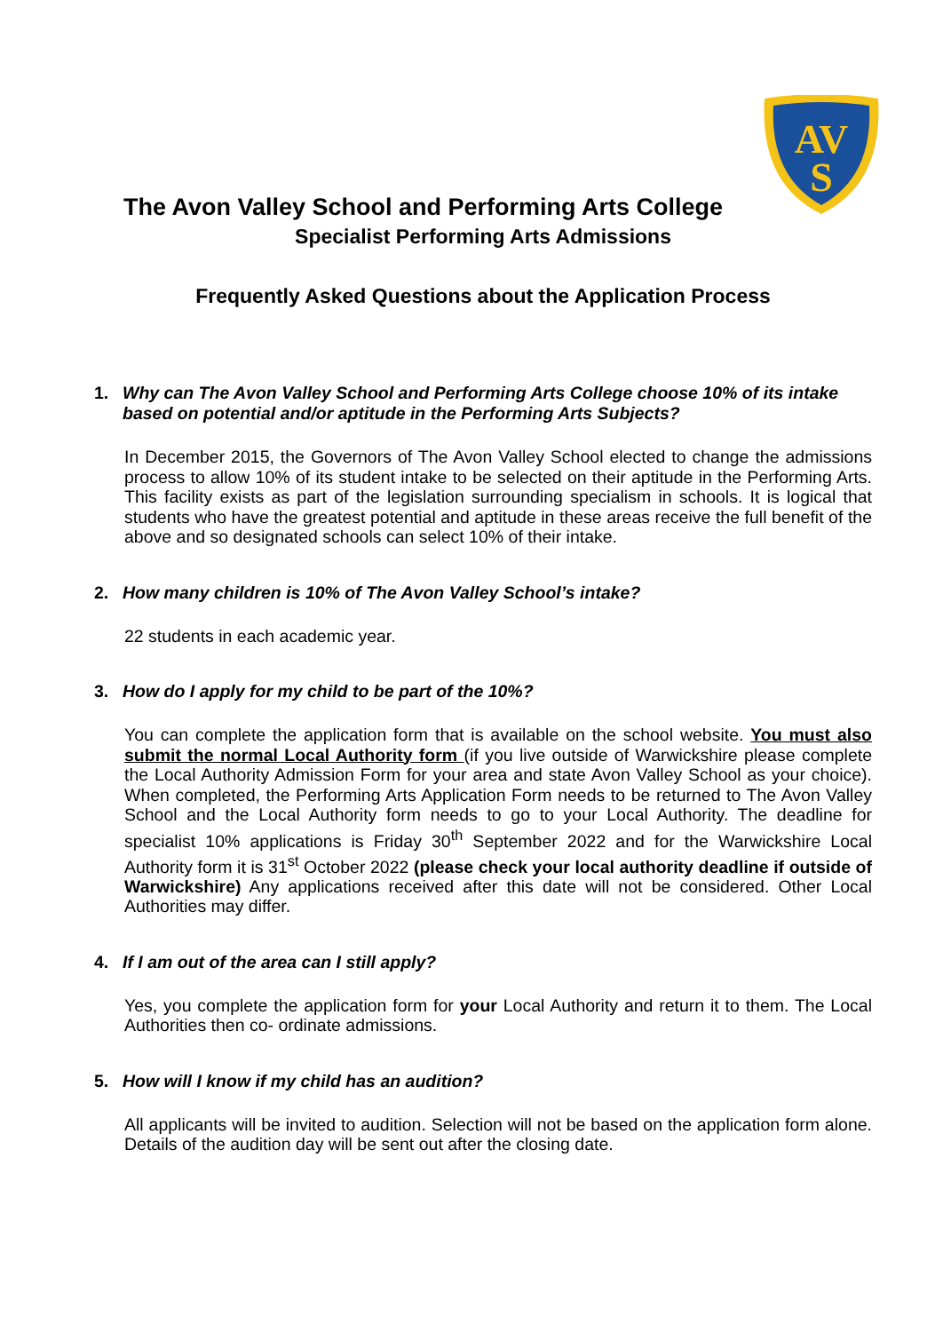AV
S
The Avon Valley School and Performing Arts College
Specialist Performing Arts Admissions
Frequently Asked Questions about the Application Process
1. Why can The Avon Valley School and Performing Arts College choose 10% of its intake based on potential and/or aptitude in the Performing Arts Subjects?
In December 2015, the Governors of The Avon Valley School elected to change the admissions process to allow 10% of its student intake to be selected on their aptitude in the Performing Arts. This facility exists as part of the legislation surrounding specialism in schools. It is logical that students who have the greatest potential and aptitude in these areas receive the full benefit of the above and so designated schools can select 10% of their intake.
2. How many children is 10% of The Avon Valley School’s intake?
22 students in each academic year.
3. How do I apply for my child to be part of the 10%?
You can complete the application form that is available on the school website. You must also submit the normal Local Authority form (if you live outside of Warwickshire please complete the Local Authority Admission Form for your area and state Avon Valley School as your choice). When completed, the Performing Arts Application Form needs to be returned to The Avon Valley School and the Local Authority form needs to go to your Local Authority. The deadline for specialist 10% applications is Friday 30<sup>th</sup> September 2022 and for the Warwickshire Local Authority form it is 31<sup>st</sup> October 2022 (please check your local authority deadline if outside of Warwickshire) Any applications received after this date will not be considered. Other Local Authorities may differ.
4. If I am out of the area can I still apply?
Yes, you complete the application form for your Local Authority and return it to them. The Local Authorities then co- ordinate admissions.
5. How will I know if my child has an audition?
All applicants will be invited to audition. Selection will not be based on the application form alone. Details of the audition day will be sent out after the closing date.